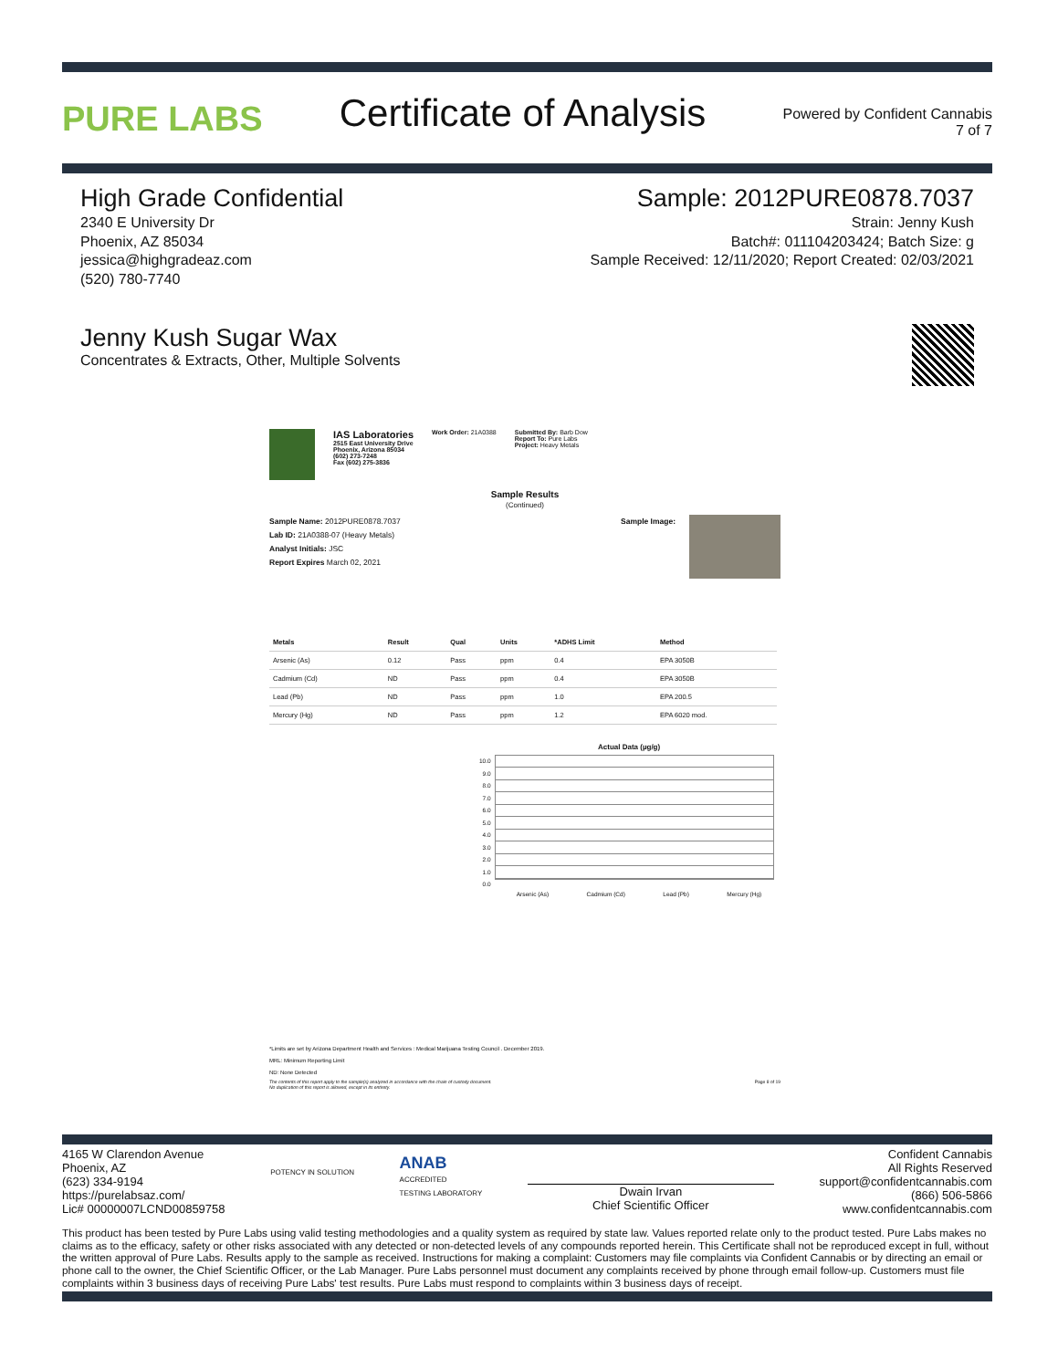PURE LABS
Certificate of Analysis
Powered by Confident Cannabis
7 of 7
High Grade Confidential
2340 E University Dr
Phoenix, AZ 85034
jessica@highgradeaz.com
(520) 780-7740
Sample: 2012PURE0878.7037
Strain: Jenny Kush
Batch#: 011104203424; Batch Size: g
Sample Received: 12/11/2020; Report Created: 02/03/2021
Jenny Kush Sugar Wax
Concentrates & Extracts, Other, Multiple Solvents
IAS Laboratories
2515 East University Drive
Phoenix, Arizona 85034
(602) 273-7248
Fax (602) 275-3836
Work Order: 21A0388 Submitted By: Barb Dow
Report To: Pure Labs
Project: Heavy Metals
Sample Results
(Continued)
Sample Name: 2012PURE0878.7037
Lab ID: 21A0388-07 (Heavy Metals)
Analyst Initials: JSC
Report Expires March 02, 2021
Sample Image:
| Metals | Result | Qual | Units | *ADHS Limit | Method |
| --- | --- | --- | --- | --- | --- |
| Arsenic (As) | 0.12 | Pass | ppm | 0.4 | EPA 3050B |
| Cadmium (Cd) | ND | Pass | ppm | 0.4 | EPA 3050B |
| Lead (Pb) | ND | Pass | ppm | 1.0 | EPA 200.5 |
| Mercury (Hg) | ND | Pass | ppm | 1.2 | EPA 6020 mod. |
Actual Data (µg/g)
10.0
9.0
8.0
7.0
6.0
5.0
4.0
3.0
2.0
1.0
0.0
Arsenic (As) Cadmium (Cd) Lead (Pb) Mercury (Hg)
*Limits are set by Arizona Department Health and Services : Medical Marijuana Testing Council . December 2019.
MRL: Minimum Reporting Limit
ND: None Detected
The contents of this report apply to the sample(s) analyzed in accordance with the chain of custody document.
No duplication of this report is allowed, except in its entirety. Page 8 of 19
4165 W Clarendon Avenue
Phoenix, AZ
(623) 334-9194
https://purelabsaz.com/
Lic# 00000007LCND00859758
POTENCY IN SOLUTION
ANAB
ACCREDITED
TESTING LABORATORY
Dwain Irvan
Chief Scientific Officer
Confident Cannabis
All Rights Reserved
support@confidentcannabis.com
(866) 506-5866
www.confidentcannabis.com
This product has been tested by Pure Labs using valid testing methodologies and a quality system as required by state law. Values reported relate only to the product tested. Pure Labs makes no claims as to the efficacy, safety or other risks associated with any detected or non-detected levels of any compounds reported herein. This Certificate shall not be reproduced except in full, without the written approval of Pure Labs. Results apply to the sample as received. Instructions for making a complaint: Customers may file complaints via Confident Cannabis or by directing an email or phone call to the owner, the Chief Scientific Officer, or the Lab Manager. Pure Labs personnel must document any complaints received by phone through email follow-up. Customers must file complaints within 3 business days of receiving Pure Labs' test results. Pure Labs must respond to complaints within 3 business days of receipt.